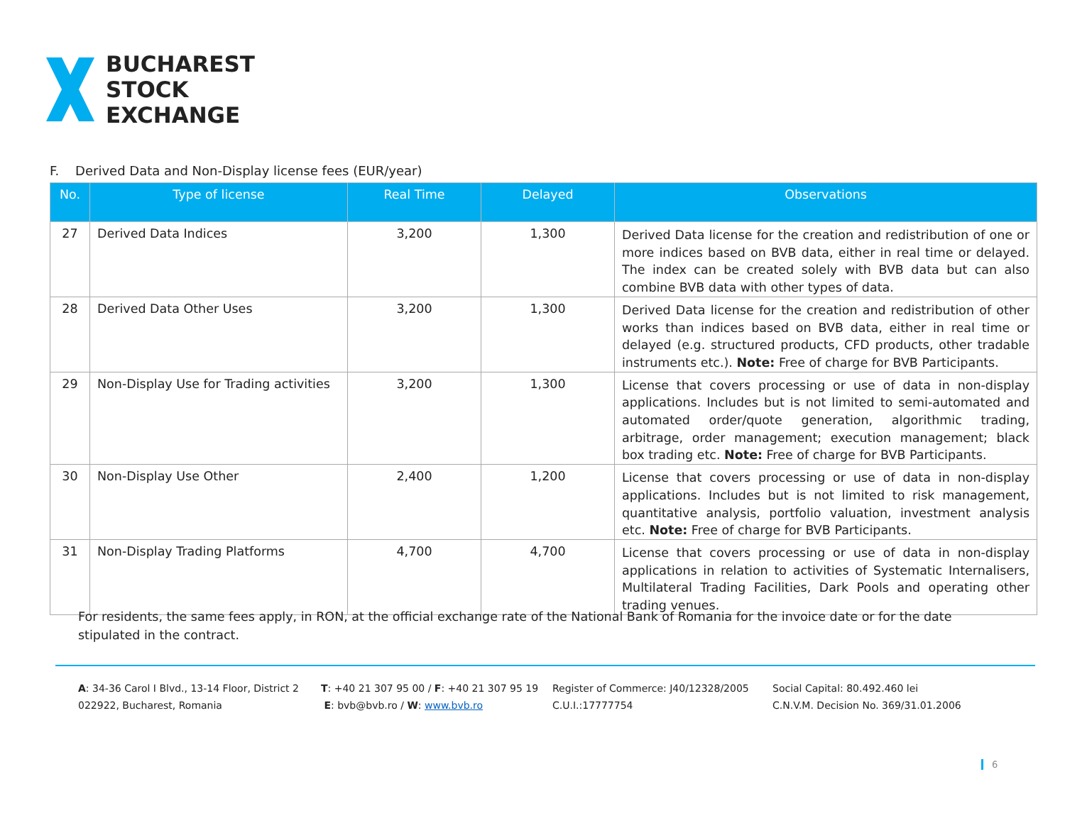BUCHAREST
STOCK
EXCHANGE
F. Derived Data and Non-Display license fees (EUR/year)
| No. | Type of license | Real Time | Delayed | Observations |
| --- | --- | --- | --- | --- |
| 27 | Derived Data Indices | 3,200 | 1,300 | Derived Data license for the creation and redistribution of one or more indices based on BVB data, either in real time or delayed. The index can be created solely with BVB data but can also combine BVB data with other types of data. |
| 28 | Derived Data Other Uses | 3,200 | 1,300 | Derived Data license for the creation and redistribution of other works than indices based on BVB data, either in real time or delayed (e.g. structured products, CFD products, other tradable instruments etc.). Note: Free of charge for BVB Participants. |
| 29 | Non-Display Use for Trading activities | 3,200 | 1,300 | License that covers processing or use of data in non-display applications. Includes but is not limited to semi-automated and automated order/quote generation, algorithmic trading, arbitrage, order management; execution management; black box trading etc. Note: Free of charge for BVB Participants. |
| 30 | Non-Display Use Other | 2,400 | 1,200 | License that covers processing or use of data in non-display applications. Includes but is not limited to risk management, quantitative analysis, portfolio valuation, investment analysis etc. Note: Free of charge for BVB Participants. |
| 31 | Non-Display Trading Platforms | 4,700 | 4,700 | License that covers processing or use of data in non-display applications in relation to activities of Systematic Internalisers, Multilateral Trading Facilities, Dark Pools and operating other trading venues. |
For residents, the same fees apply, in RON, at the official exchange rate of the National Bank of Romania for the invoice date or for the date stipulated in the contract.
A: 34-36 Carol I Blvd., 13-14 Floor, District 2
022922, Bucharest, Romania
T: +40 21 307 95 00 / F: +40 21 307 95 19
E: bvb@bvb.ro / W: www.bvb.ro
Register of Commerce: J40/12328/2005
C.U.I.:17777754
Social Capital: 80.492.460 lei
C.N.V.M. Decision No. 369/31.01.2006
6